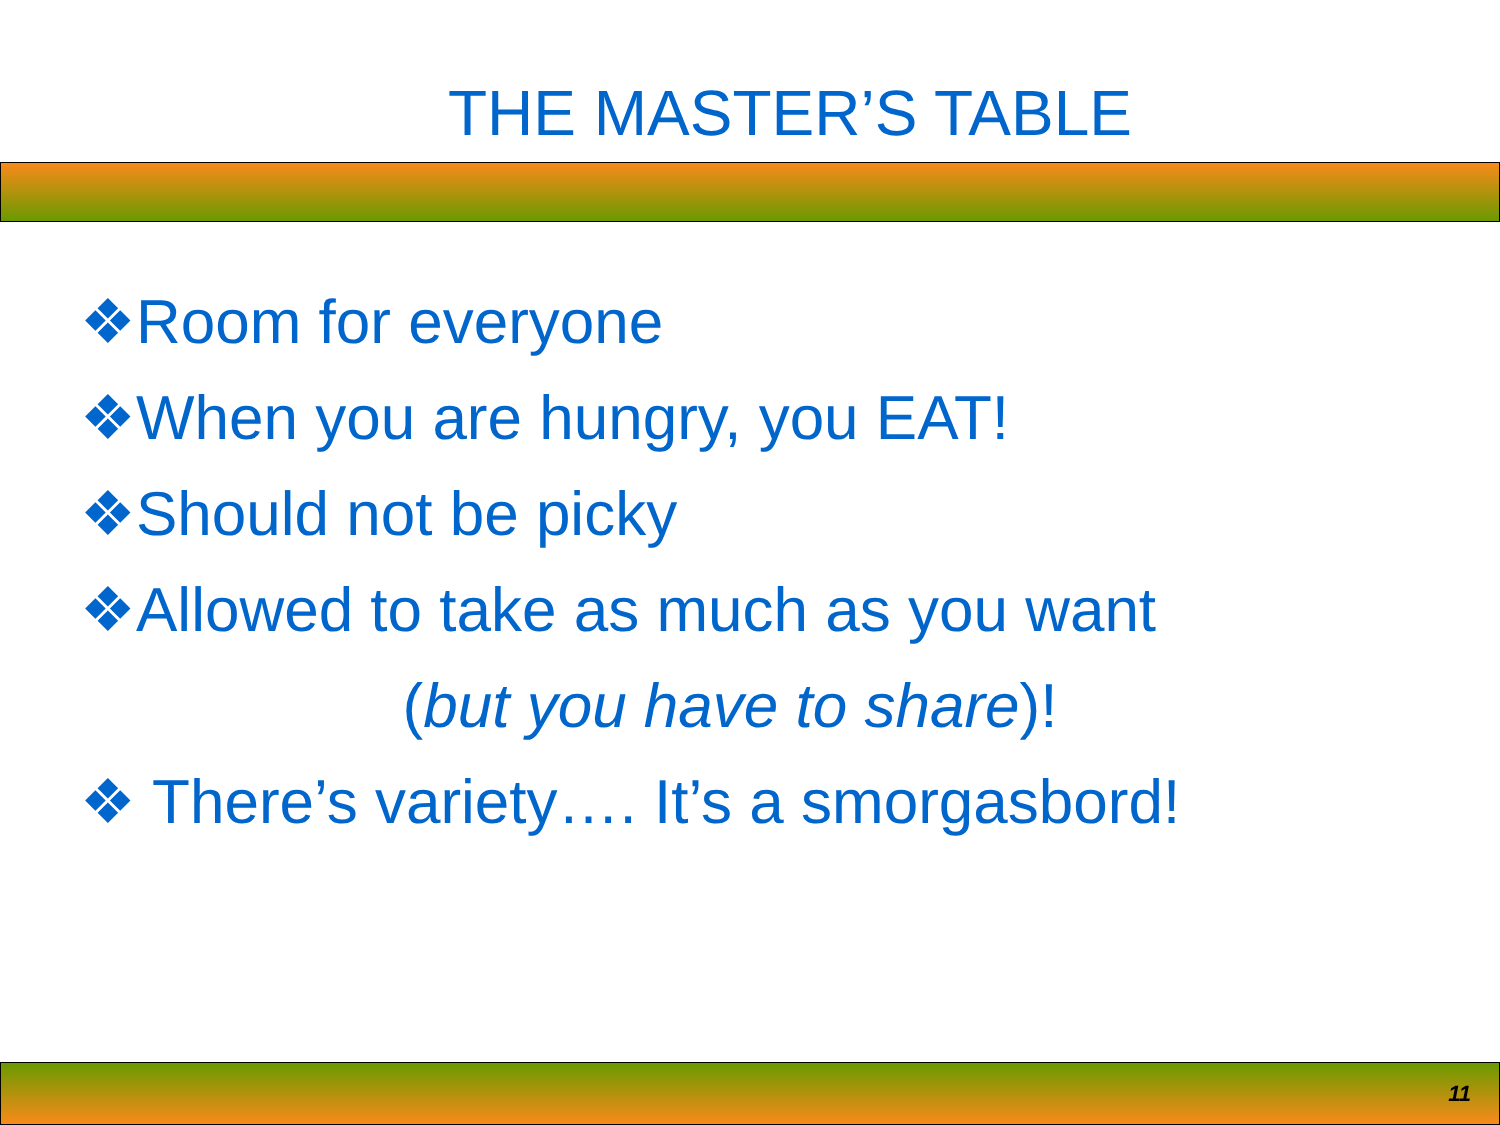THE MASTER’S TABLE
❖Room for everyone
❖When you are hungry, you EAT!
❖Should not be picky
❖Allowed to take as much as you want
(but you have to share)!
❖ There’s variety…. It’s a smorgasbord!
11